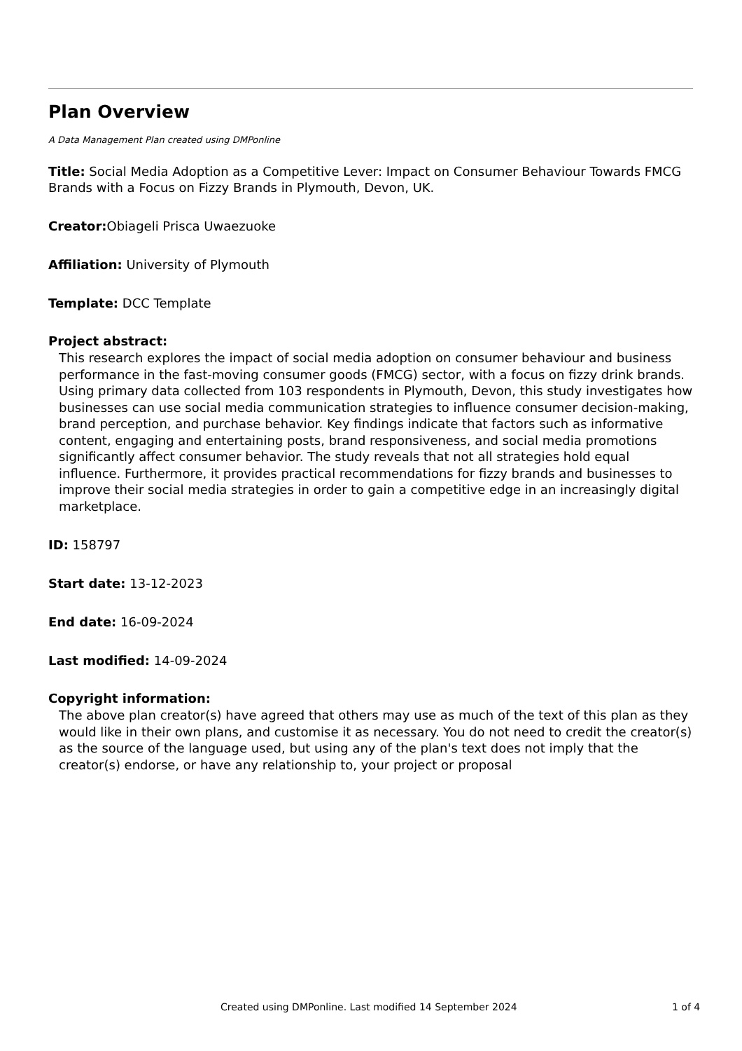Plan Overview
A Data Management Plan created using DMPonline
Title: Social Media Adoption as a Competitive Lever: Impact on Consumer Behaviour Towards FMCG Brands with a Focus on Fizzy Brands in Plymouth, Devon, UK.
Creator: Obiageli Prisca Uwaezuoke
Affiliation: University of Plymouth
Template: DCC Template
Project abstract:
This research explores the impact of social media adoption on consumer behaviour and business performance in the fast-moving consumer goods (FMCG) sector, with a focus on fizzy drink brands. Using primary data collected from 103 respondents in Plymouth, Devon, this study investigates how businesses can use social media communication strategies to influence consumer decision-making, brand perception, and purchase behavior. Key findings indicate that factors such as informative content, engaging and entertaining posts, brand responsiveness, and social media promotions significantly affect consumer behavior. The study reveals that not all strategies hold equal influence. Furthermore, it provides practical recommendations for fizzy brands and businesses to improve their social media strategies in order to gain a competitive edge in an increasingly digital marketplace.
ID: 158797
Start date: 13-12-2023
End date: 16-09-2024
Last modified: 14-09-2024
Copyright information:
The above plan creator(s) have agreed that others may use as much of the text of this plan as they would like in their own plans, and customise it as necessary. You do not need to credit the creator(s) as the source of the language used, but using any of the plan's text does not imply that the creator(s) endorse, or have any relationship to, your project or proposal
Created using DMPonline. Last modified 14 September 2024 1 of 4